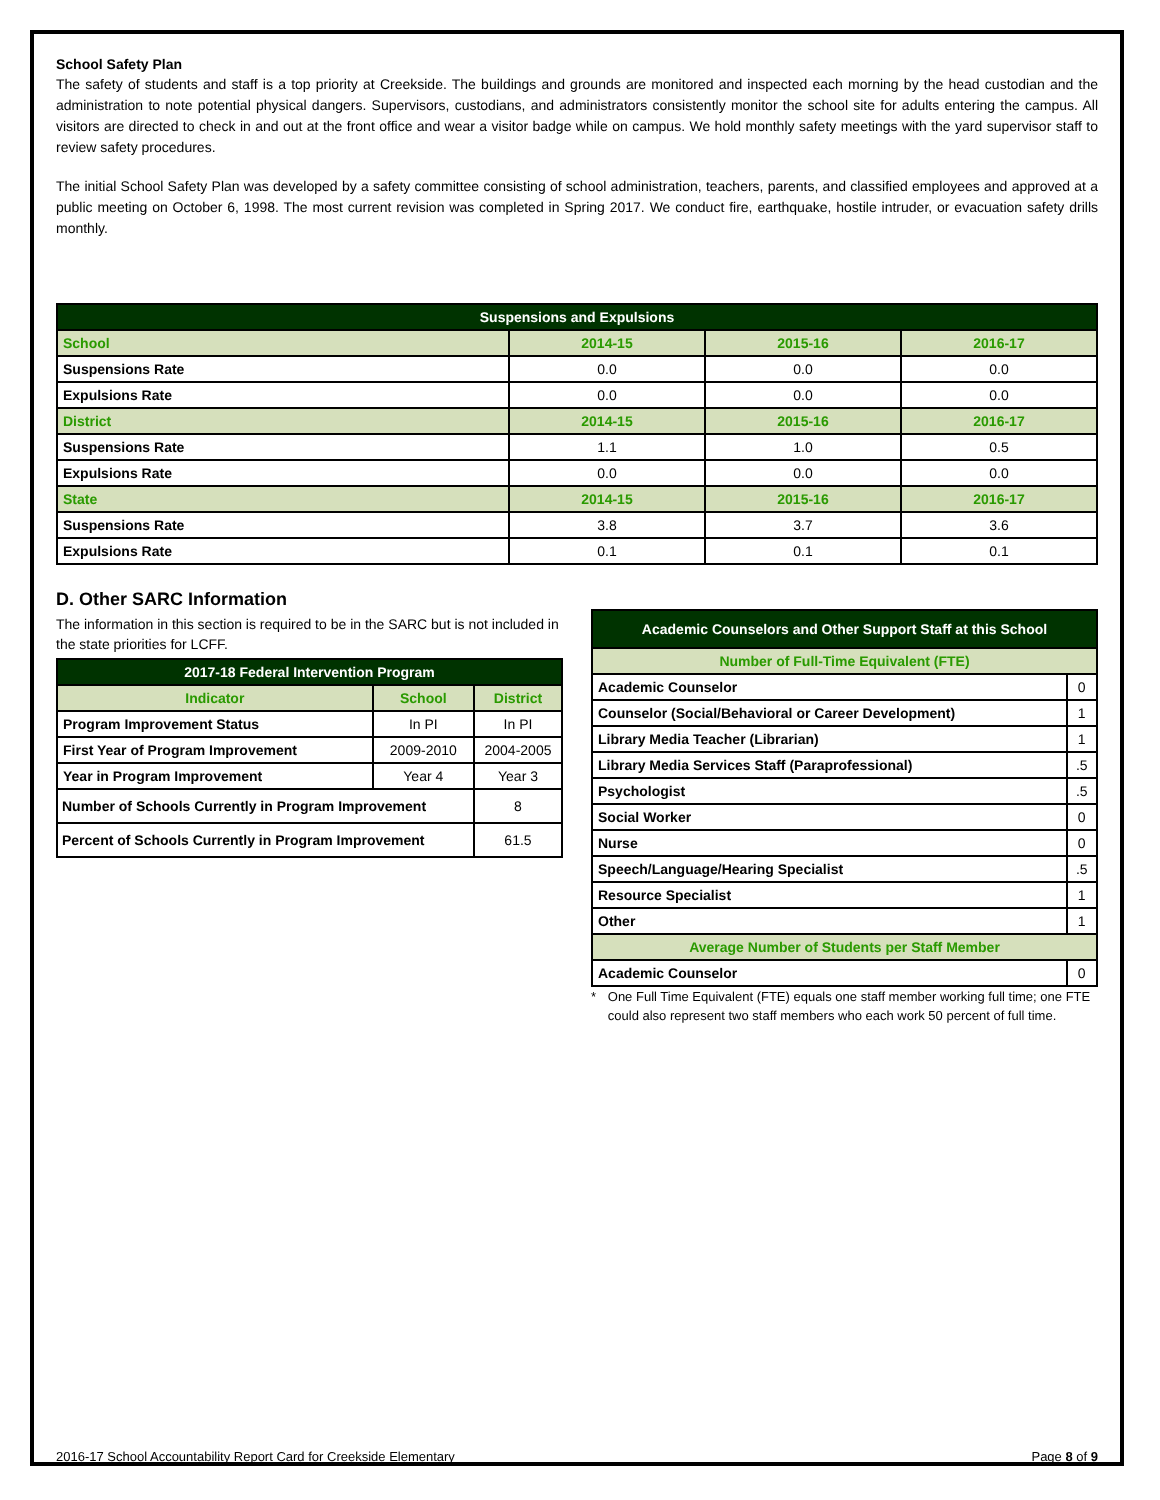School Safety Plan
The safety of students and staff is a top priority at Creekside. The buildings and grounds are monitored and inspected each morning by the head custodian and the administration to note potential physical dangers. Supervisors, custodians, and administrators consistently monitor the school site for adults entering the campus. All visitors are directed to check in and out at the front office and wear a visitor badge while on campus. We hold monthly safety meetings with the yard supervisor staff to review safety procedures.
The initial School Safety Plan was developed by a safety committee consisting of school administration, teachers, parents, and classified employees and approved at a public meeting on October 6, 1998. The most current revision was completed in Spring 2017. We conduct fire, earthquake, hostile intruder, or evacuation safety drills monthly.
| Suspensions and Expulsions | | | |
| --- | --- | --- | --- |
| School | 2014-15 | 2015-16 | 2016-17 |
| Suspensions Rate | 0.0 | 0.0 | 0.0 |
| Expulsions Rate | 0.0 | 0.0 | 0.0 |
| District | 2014-15 | 2015-16 | 2016-17 |
| Suspensions Rate | 1.1 | 1.0 | 0.5 |
| Expulsions Rate | 0.0 | 0.0 | 0.0 |
| State | 2014-15 | 2015-16 | 2016-17 |
| Suspensions Rate | 3.8 | 3.7 | 3.6 |
| Expulsions Rate | 0.1 | 0.1 | 0.1 |
D. Other SARC Information
The information in this section is required to be in the SARC but is not included in the state priorities for LCFF.
| 2017-18 Federal Intervention Program | | |
| --- | --- | --- |
| Indicator | School | District |
| Program Improvement Status | In PI | In PI |
| First Year of Program Improvement | 2009-2010 | 2004-2005 |
| Year in Program Improvement | Year 4 | Year 3 |
| Number of Schools Currently in Program Improvement | | 8 |
| Percent of Schools Currently in Program Improvement | | 61.5 |
| Academic Counselors and Other Support Staff at this School | |
| --- | --- |
| Number of Full-Time Equivalent (FTE) | |
| Academic Counselor | 0 |
| Counselor (Social/Behavioral or Career Development) | 1 |
| Library Media Teacher (Librarian) | 1 |
| Library Media Services Staff (Paraprofessional) | .5 |
| Psychologist | .5 |
| Social Worker | 0 |
| Nurse | 0 |
| Speech/Language/Hearing Specialist | .5 |
| Resource Specialist | 1 |
| Other | 1 |
| Average Number of Students per Staff Member | |
| Academic Counselor | 0 |
* One Full Time Equivalent (FTE) equals one staff member working full time; one FTE could also represent two staff members who each work 50 percent of full time.
2016-17 School Accountability Report Card for Creekside Elementary Page 8 of 9